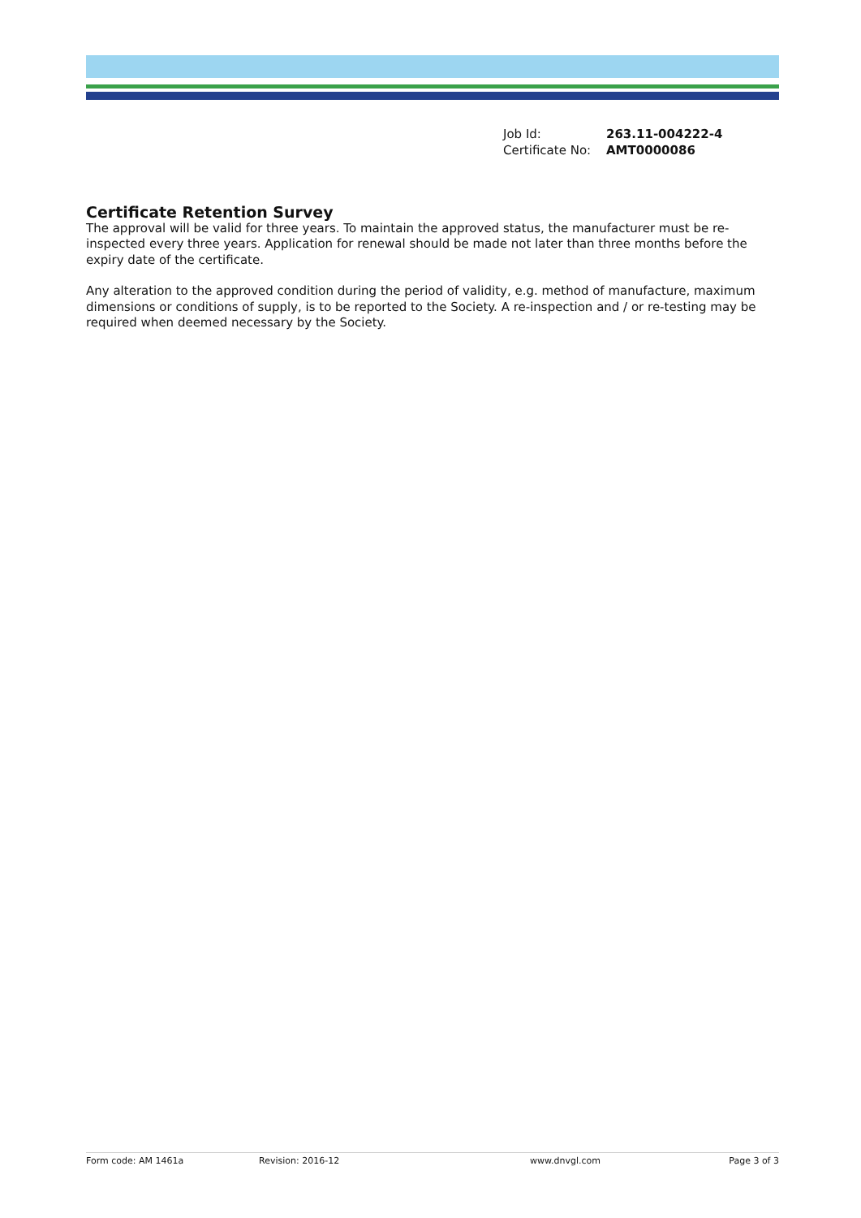| Job Id: | 263.11-004222-4 |
| Certificate No: | AMT0000086 |
Certificate Retention Survey
The approval will be valid for three years. To maintain the approved status, the manufacturer must be re-inspected every three years. Application for renewal should be made not later than three months before the expiry date of the certificate.
Any alteration to the approved condition during the period of validity, e.g. method of manufacture, maximum dimensions or conditions of supply, is to be reported to the Society. A re-inspection and / or re-testing may be required when deemed necessary by the Society.
Form code: AM 1461a Revision: 2016-12 www.dnvgl.com Page 3 of 3